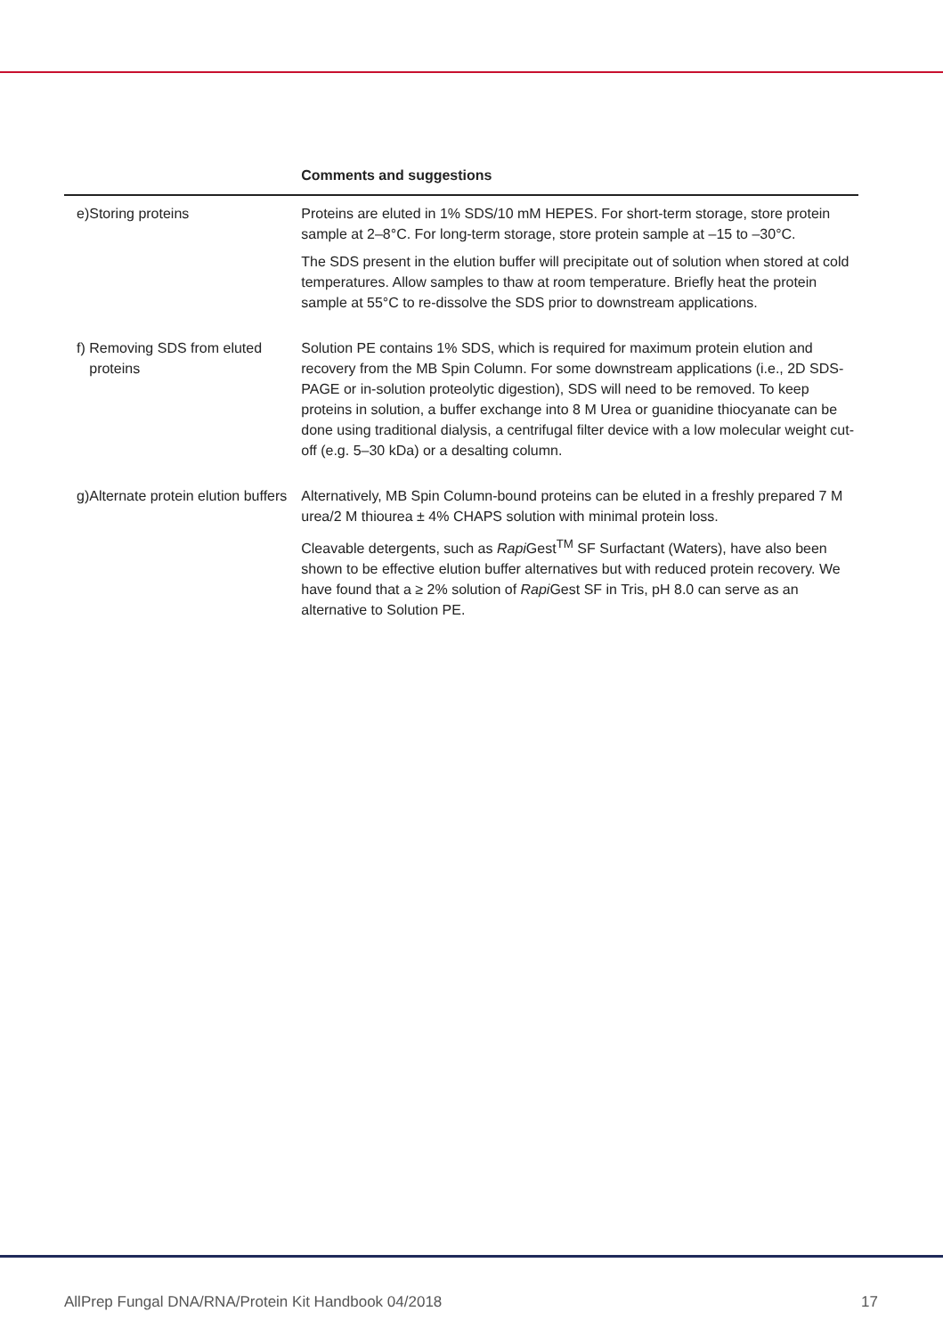| | | Comments and suggestions |
| --- | --- | --- |
| e) | Storing proteins | Proteins are eluted in 1% SDS/10 mM HEPES. For short-term storage, store protein sample at 2–8°C. For long-term storage, store protein sample at –15 to –30°C. The SDS present in the elution buffer will precipitate out of solution when stored at cold temperatures. Allow samples to thaw at room temperature. Briefly heat the protein sample at 55°C to re-dissolve the SDS prior to downstream applications. |
| f) | Removing SDS from eluted proteins | Solution PE contains 1% SDS, which is required for maximum protein elution and recovery from the MB Spin Column. For some downstream applications (i.e., 2D SDS-PAGE or in-solution proteolytic digestion), SDS will need to be removed. To keep proteins in solution, a buffer exchange into 8 M Urea or guanidine thiocyanate can be done using traditional dialysis, a centrifugal filter device with a low molecular weight cut-off (e.g. 5–30 kDa) or a desalting column. |
| g) | Alternate protein elution buffers | Alternatively, MB Spin Column-bound proteins can be eluted in a freshly prepared 7 M urea/2 M thiourea ± 4% CHAPS solution with minimal protein loss. Cleavable detergents, such as Rapi Gest<sup>TM</sup> SF Surfactant (Waters), have also been shown to be effective elution buffer alternatives but with reduced protein recovery. We have found that a ≥ 2% solution of Rapi Gest SF in Tris, pH 8.0 can serve as an alternative to Solution PE. |
AllPrep Fungal DNA/RNA/Protein Kit Handbook 04/2018 17